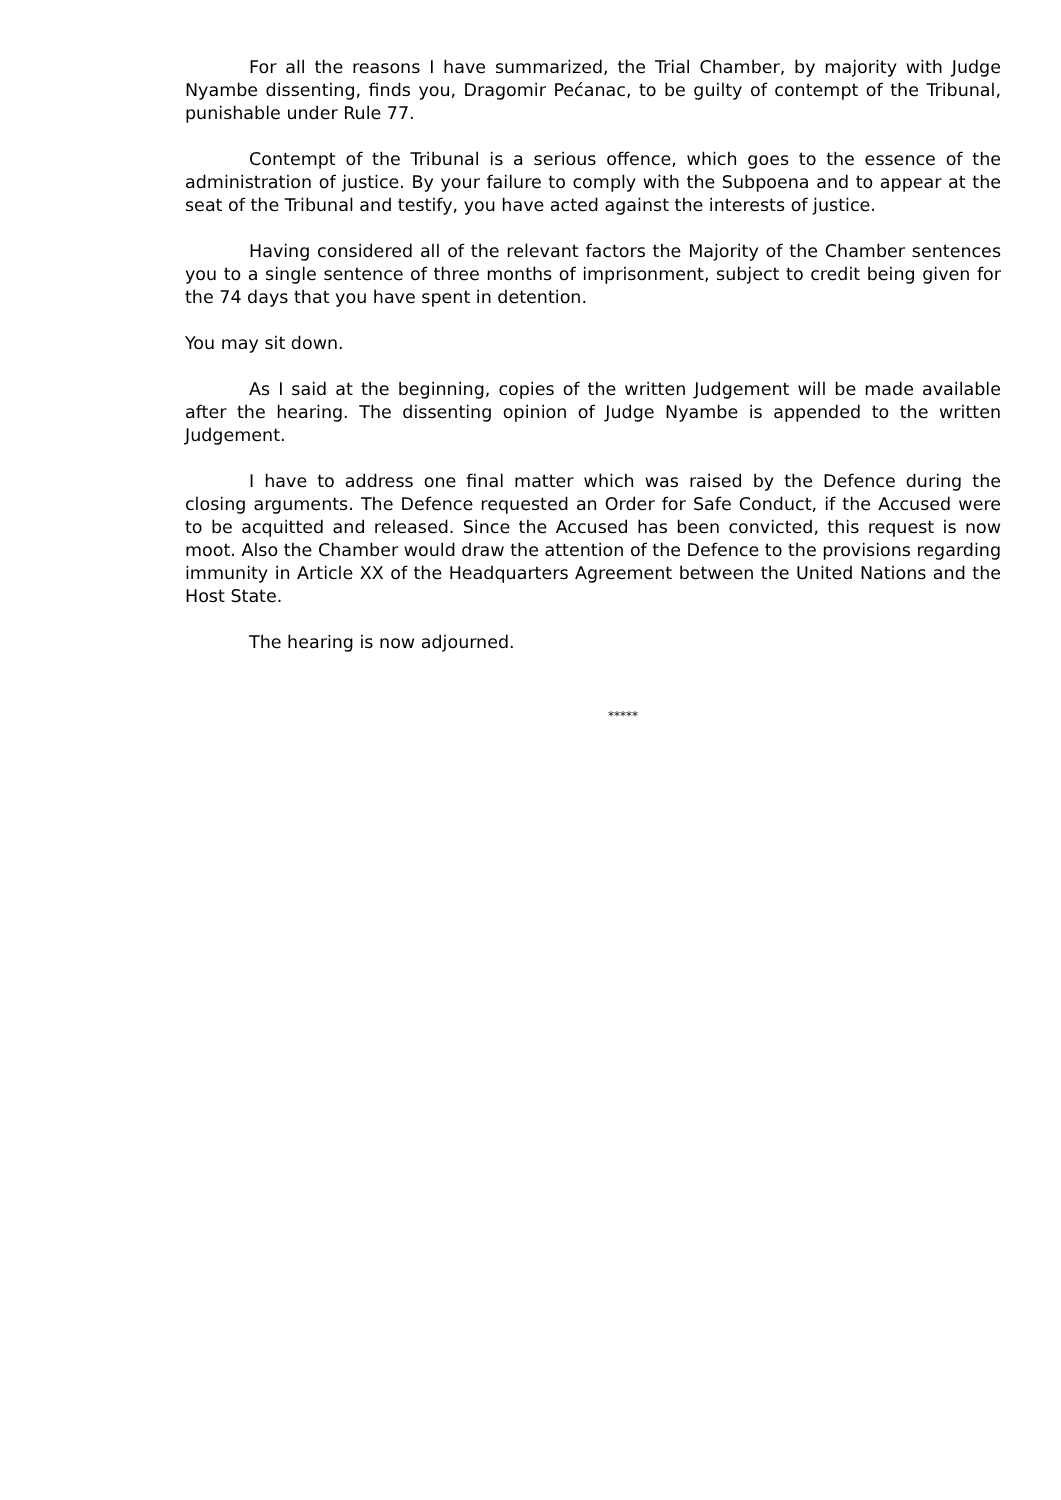For all the reasons I have summarized, the Trial Chamber, by majority with Judge Nyambe dissenting, finds you, Dragomir Pećanac, to be guilty of contempt of the Tribunal, punishable under Rule 77.
Contempt of the Tribunal is a serious offence, which goes to the essence of the administration of justice. By your failure to comply with the Subpoena and to appear at the seat of the Tribunal and testify, you have acted against the interests of justice.
Having considered all of the relevant factors the Majority of the Chamber sentences you to a single sentence of three months of imprisonment, subject to credit being given for the 74 days that you have spent in detention.
You may sit down.
As I said at the beginning, copies of the written Judgement will be made available after the hearing. The dissenting opinion of Judge Nyambe is appended to the written Judgement.
I have to address one final matter which was raised by the Defence during the closing arguments. The Defence requested an Order for Safe Conduct, if the Accused were to be acquitted and released. Since the Accused has been convicted, this request is now moot. Also the Chamber would draw the attention of the Defence to the provisions regarding immunity in Article XX of the Headquarters Agreement between the United Nations and the Host State.
The hearing is now adjourned.
*****